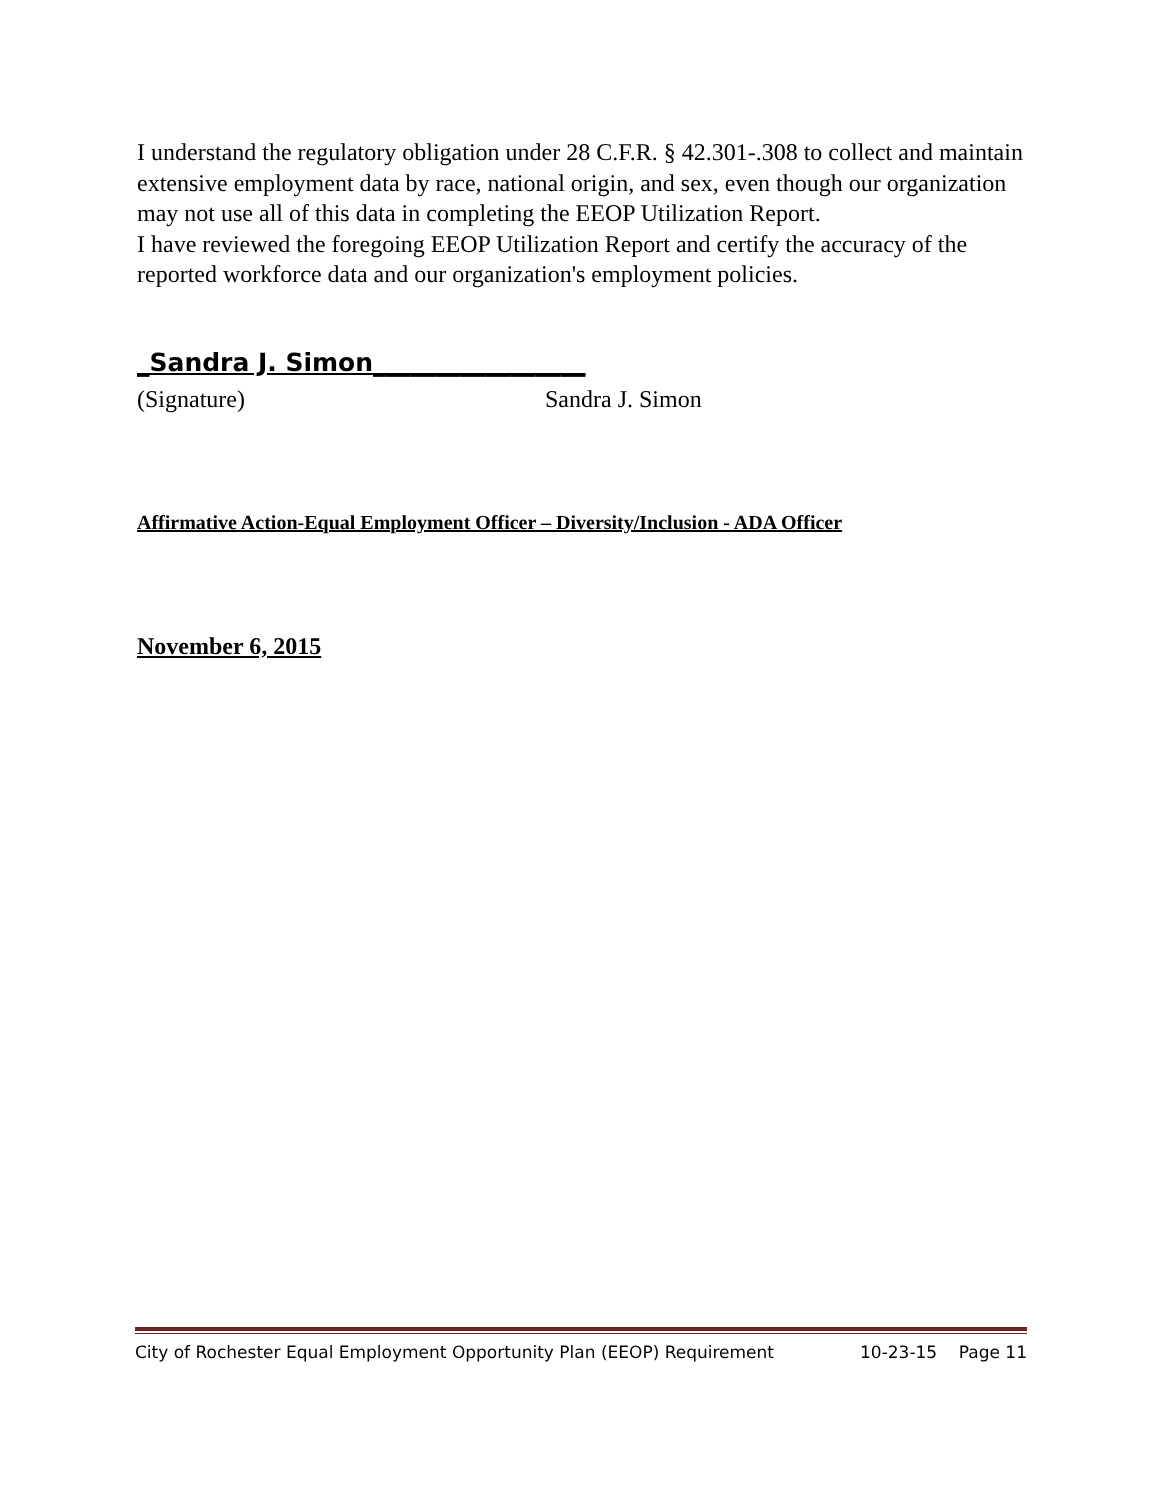I understand the regulatory obligation under 28 C.F.R. § 42.301-.308 to collect and maintain extensive employment data by race, national origin, and sex, even though our organization may not use all of this data in completing the EEOP Utilization Report.
I have reviewed the foregoing EEOP Utilization Report and certify the accuracy of the reported workforce data and our organization's employment policies.
_Sandra J. Simon_________________
(Signature) Sandra J. Simon
Affirmative Action-Equal Employment Officer – Diversity/Inclusion - ADA Officer
November 6, 2015
City of Rochester Equal Employment Opportunity Plan (EEOP) Requirement 10-23-15 Page 11